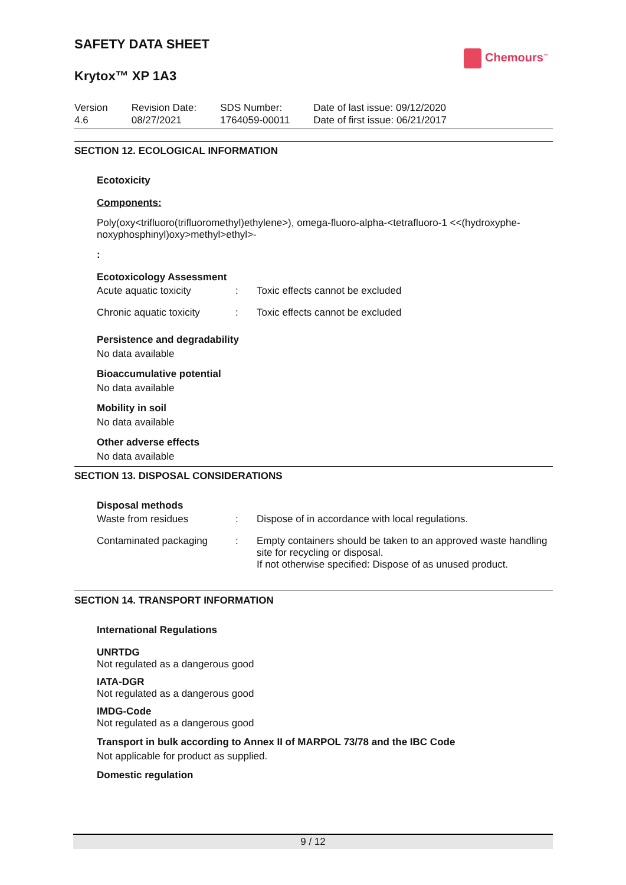SAFETY DATA SHEET
Chemours<sup>™</sup>
Krytox™ XP 1A3
Version
4.6
Revision Date:
08/27/2021
SDS Number:
1764059-00011
Date of last issue: 09/12/2020
Date of first issue: 06/21/2017
SECTION 12. ECOLOGICAL INFORMATION
Ecotoxicity
Components:
Poly(oxy<trifluoro(trifluoromethyl)ethylene>), omega-fluoro-alpha-<tetrafluoro-1 <<(hydroxyphe-noxyphosphinyl)oxy>methyl>ethyl>-
:
Ecotoxicology Assessment
| Acute aquatic toxicity | : | Toxic effects cannot be excluded |
| Chronic aquatic toxicity | : | Toxic effects cannot be excluded |
Persistence and degradability
No data available
Bioaccumulative potential
No data available
Mobility in soil
No data available
Other adverse effects
No data available
SECTION 13. DISPOSAL CONSIDERATIONS
Disposal methods
| Waste from residues | : | Dispose of in accordance with local regulations. |
| Contaminated packaging | : | Empty containers should be taken to an approved waste handling site for recycling or disposal. If not otherwise specified: Dispose of as unused product. |
SECTION 14. TRANSPORT INFORMATION
International Regulations
UNRTDG
Not regulated as a dangerous good
IATA-DGR
Not regulated as a dangerous good
IMDG-Code
Not regulated as a dangerous good
Transport in bulk according to Annex II of MARPOL 73/78 and the IBC Code
Not applicable for product as supplied.
Domestic regulation
9 / 12